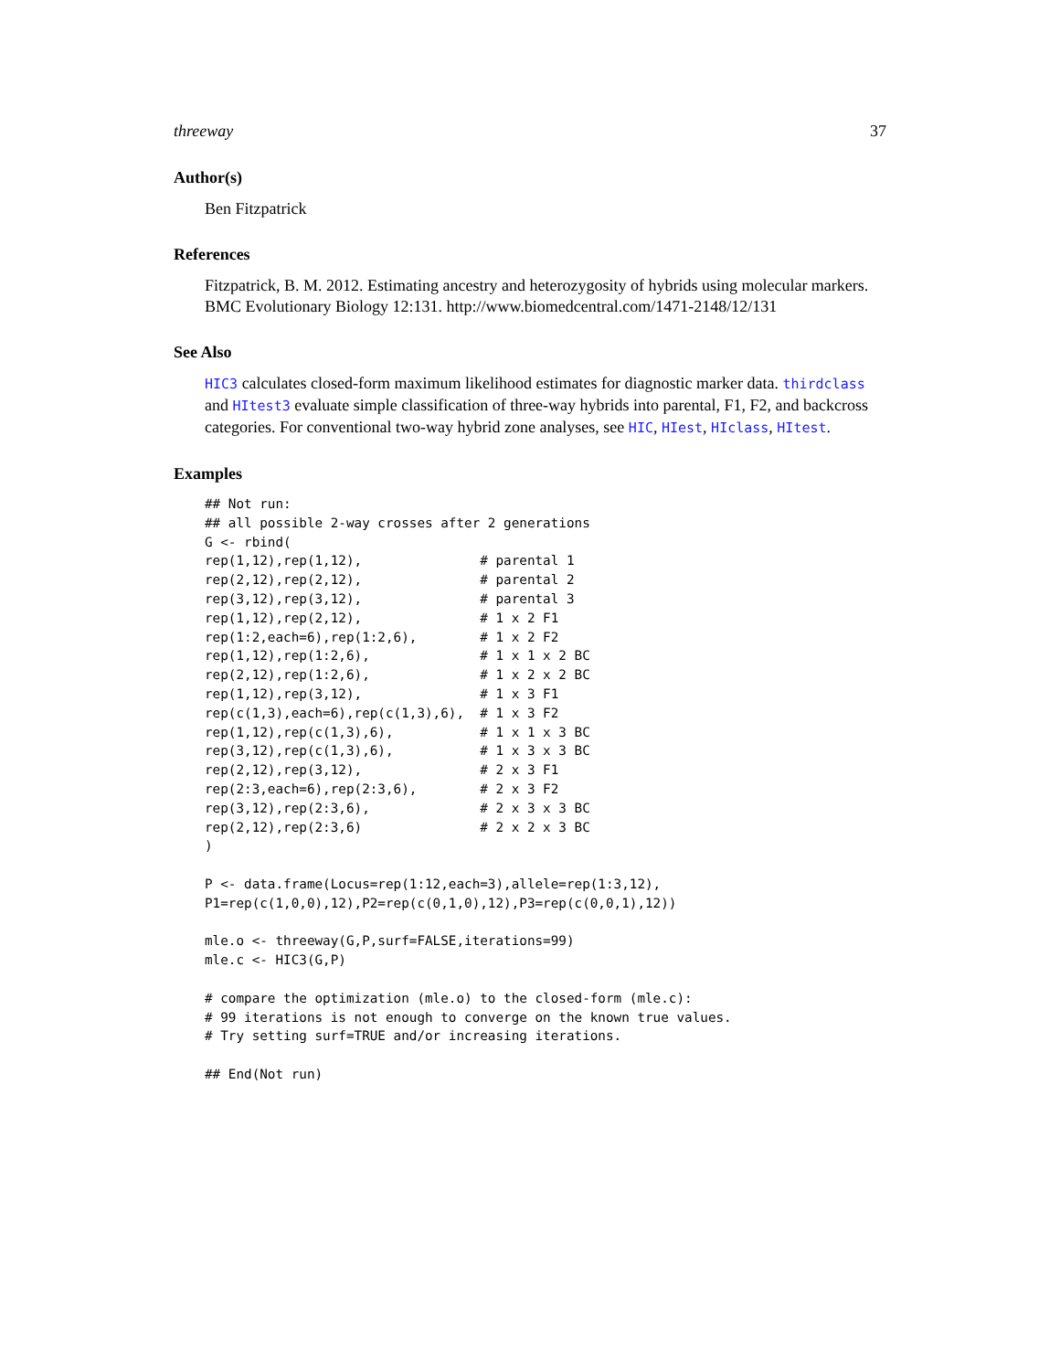threeway 37
Author(s)
Ben Fitzpatrick
References
Fitzpatrick, B. M. 2012. Estimating ancestry and heterozygosity of hybrids using molecular markers. BMC Evolutionary Biology 12:131. http://www.biomedcentral.com/1471-2148/12/131
See Also
HIC3 calculates closed-form maximum likelihood estimates for diagnostic marker data. thirdclass and HItest3 evaluate simple classification of three-way hybrids into parental, F1, F2, and backcross categories. For conventional two-way hybrid zone analyses, see HIC, HIest, HIclass, HItest.
Examples
## Not run:
## all possible 2-way crosses after 2 generations
G <- rbind(
rep(1,12),rep(1,12),               # parental 1
rep(2,12),rep(2,12),               # parental 2
rep(3,12),rep(3,12),               # parental 3
rep(1,12),rep(2,12),               # 1 x 2 F1
rep(1:2,each=6),rep(1:2,6),        # 1 x 2 F2
rep(1,12),rep(1:2,6),              # 1 x 1 x 2 BC
rep(2,12),rep(1:2,6),              # 1 x 2 x 2 BC
rep(1,12),rep(3,12),               # 1 x 3 F1
rep(c(1,3),each=6),rep(c(1,3),6),  # 1 x 3 F2
rep(1,12),rep(c(1,3),6),           # 1 x 1 x 3 BC
rep(3,12),rep(c(1,3),6),           # 1 x 3 x 3 BC
rep(2,12),rep(3,12),               # 2 x 3 F1
rep(2:3,each=6),rep(2:3,6),        # 2 x 3 F2
rep(3,12),rep(2:3,6),              # 2 x 3 x 3 BC
rep(2,12),rep(2:3,6)               # 2 x 2 x 3 BC
)

P <- data.frame(Locus=rep(1:12,each=3),allele=rep(1:3,12),
P1=rep(c(1,0,0),12),P2=rep(c(0,1,0),12),P3=rep(c(0,0,1),12))

mle.o <- threeway(G,P,surf=FALSE,iterations=99)
mle.c <- HIC3(G,P)

# compare the optimization (mle.o) to the closed-form (mle.c):
# 99 iterations is not enough to converge on the known true values.
# Try setting surf=TRUE and/or increasing iterations.

## End(Not run)